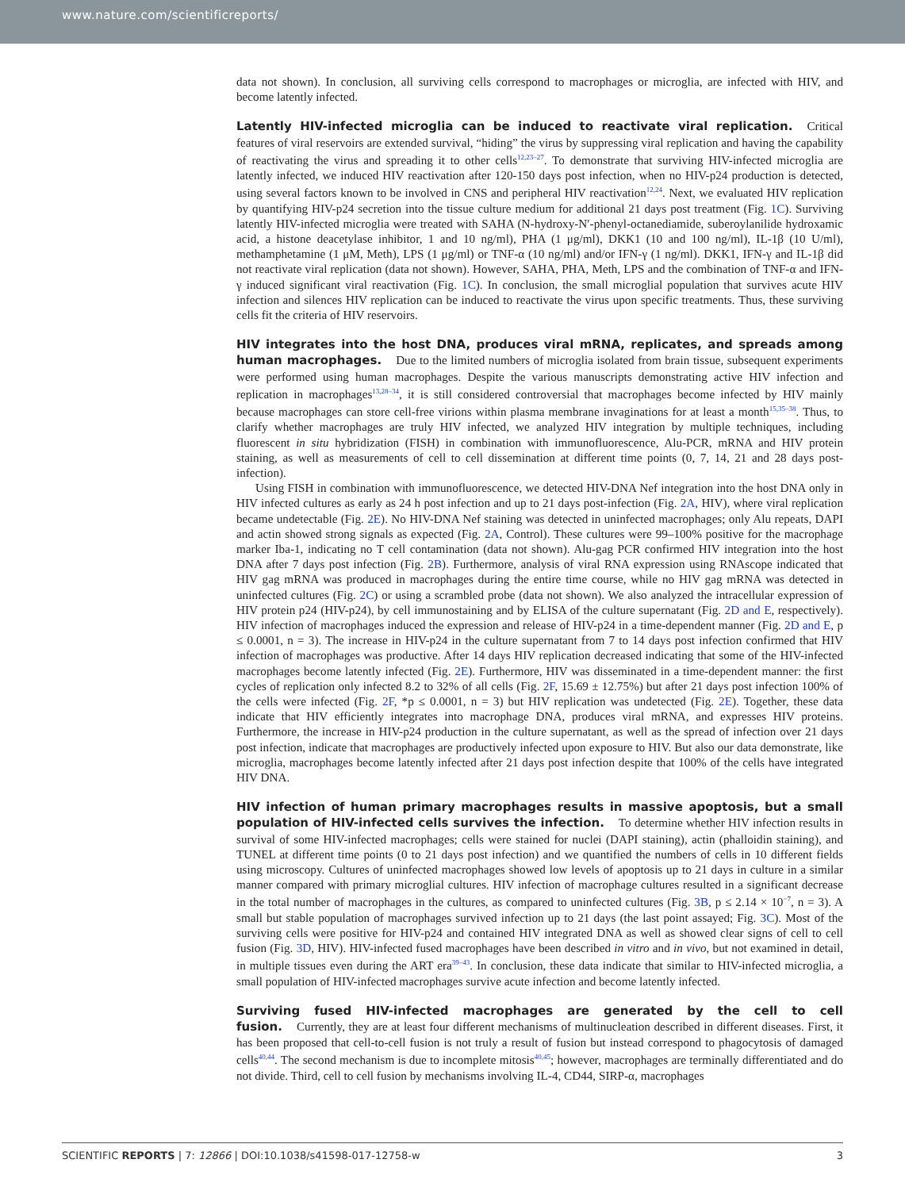www.nature.com/scientificreports/
data not shown). In conclusion, all surviving cells correspond to macrophages or microglia, are infected with HIV, and become latently infected.
Latently HIV-infected microglia can be induced to reactivate viral replication.
Critical features of viral reservoirs are extended survival, “hiding” the virus by suppressing viral replication and having the capability of reactivating the virus and spreading it to other cells<sup>12,23–27</sup>. To demonstrate that surviving HIV-infected microglia are latently infected, we induced HIV reactivation after 120-150 days post infection, when no HIV-p24 production is detected, using several factors known to be involved in CNS and peripheral HIV reactivation<sup>12,24</sup>. Next, we evaluated HIV replication by quantifying HIV-p24 secretion into the tissue culture medium for additional 21 days post treatment (Fig. 1C). Surviving latently HIV-infected microglia were treated with SAHA (N-hydroxy-N′-phenyl-octanediamide, suberoylanilide hydroxamic acid, a histone deacetylase inhibitor, 1 and 10 ng/ml), PHA (1 μg/ml), DKK1 (10 and 100 ng/ml), IL-1β (10 U/ml), methamphetamine (1 μM, Meth), LPS (1 μg/ml) or TNF-α (10 ng/ml) and/or IFN-γ (1 ng/ml). DKK1, IFN-γ and IL-1β did not reactivate viral replication (data not shown). However, SAHA, PHA, Meth, LPS and the combination of TNF-α and IFN-γ induced significant viral reactivation (Fig. 1C). In conclusion, the small microglial population that survives acute HIV infection and silences HIV replication can be induced to reactivate the virus upon specific treatments. Thus, these surviving cells fit the criteria of HIV reservoirs.
HIV integrates into the host DNA, produces viral mRNA, replicates, and spreads among human macrophages.
Due to the limited numbers of microglia isolated from brain tissue, subsequent experiments were performed using human macrophages. Despite the various manuscripts demonstrating active HIV infection and replication in macrophages<sup>13,28–34</sup>, it is still considered controversial that macrophages become infected by HIV mainly because macrophages can store cell-free virions within plasma membrane invaginations for at least a month<sup>15,35–38</sup>. Thus, to clarify whether macrophages are truly HIV infected, we analyzed HIV integration by multiple techniques, including fluorescent in situ hybridization (FISH) in combination with immunofluorescence, Alu-PCR, mRNA and HIV protein staining, as well as measurements of cell to cell dissemination at different time points (0, 7, 14, 21 and 28 days post-infection).
Using FISH in combination with immunofluorescence, we detected HIV-DNA Nef integration into the host DNA only in HIV infected cultures as early as 24 h post infection and up to 21 days post-infection (Fig. 2A, HIV), where viral replication became undetectable (Fig. 2E). No HIV-DNA Nef staining was detected in uninfected macrophages; only Alu repeats, DAPI and actin showed strong signals as expected (Fig. 2A, Control). These cultures were 99–100% positive for the macrophage marker Iba-1, indicating no T cell contamination (data not shown). Alu-gag PCR confirmed HIV integration into the host DNA after 7 days post infection (Fig. 2B). Furthermore, analysis of viral RNA expression using RNAscope indicated that HIV gag mRNA was produced in macrophages during the entire time course, while no HIV gag mRNA was detected in uninfected cultures (Fig. 2C) or using a scrambled probe (data not shown). We also analyzed the intracellular expression of HIV protein p24 (HIV-p24), by cell immunostaining and by ELISA of the culture supernatant (Fig. 2D and E, respectively). HIV infection of macrophages induced the expression and release of HIV-p24 in a time-dependent manner (Fig. 2D and E, p ≤ 0.0001, n = 3). The increase in HIV-p24 in the culture supernatant from 7 to 14 days post infection confirmed that HIV infection of macrophages was productive. After 14 days HIV replication decreased indicating that some of the HIV-infected macrophages become latently infected (Fig. 2E). Furthermore, HIV was disseminated in a time-dependent manner: the first cycles of replication only infected 8.2 to 32% of all cells (Fig. 2F, 15.69 ± 12.75%) but after 21 days post infection 100% of the cells were infected (Fig. 2F, *p ≤ 0.0001, n = 3) but HIV replication was undetected (Fig. 2E). Together, these data indicate that HIV efficiently integrates into macrophage DNA, produces viral mRNA, and expresses HIV proteins. Furthermore, the increase in HIV-p24 production in the culture supernatant, as well as the spread of infection over 21 days post infection, indicate that macrophages are productively infected upon exposure to HIV. But also our data demonstrate, like microglia, macrophages become latently infected after 21 days post infection despite that 100% of the cells have integrated HIV DNA.
HIV infection of human primary macrophages results in massive apoptosis, but a small population of HIV-infected cells survives the infection.
To determine whether HIV infection results in survival of some HIV-infected macrophages; cells were stained for nuclei (DAPI staining), actin (phalloidin staining), and TUNEL at different time points (0 to 21 days post infection) and we quantified the numbers of cells in 10 different fields using microscopy. Cultures of uninfected macrophages showed low levels of apoptosis up to 21 days in culture in a similar manner compared with primary microglial cultures. HIV infection of macrophage cultures resulted in a significant decrease in the total number of macrophages in the cultures, as compared to uninfected cultures (Fig. 3B, p ≤ 2.14 × 10<sup>−7</sup>, n = 3). A small but stable population of macrophages survived infection up to 21 days (the last point assayed; Fig. 3C). Most of the surviving cells were positive for HIV-p24 and contained HIV integrated DNA as well as showed clear signs of cell to cell fusion (Fig. 3D, HIV). HIV-infected fused macrophages have been described in vitro and in vivo, but not examined in detail, in multiple tissues even during the ART era<sup>39–43</sup>. In conclusion, these data indicate that similar to HIV-infected microglia, a small population of HIV-infected macrophages survive acute infection and become latently infected.
Surviving fused HIV-infected macrophages are generated by the cell to cell fusion.
Currently, they are at least four different mechanisms of multinucleation described in different diseases. First, it has been proposed that cell-to-cell fusion is not truly a result of fusion but instead correspond to phagocytosis of damaged cells<sup>40,44</sup>. The second mechanism is due to incomplete mitosis<sup>40,45</sup>; however, macrophages are terminally differentiated and do not divide. Third, cell to cell fusion by mechanisms involving IL-4, CD44, SIRP-α, macrophages
SCIENTIFIC REPORTS | 7: 12866 | DOI:10.1038/s41598-017-12758-w 3